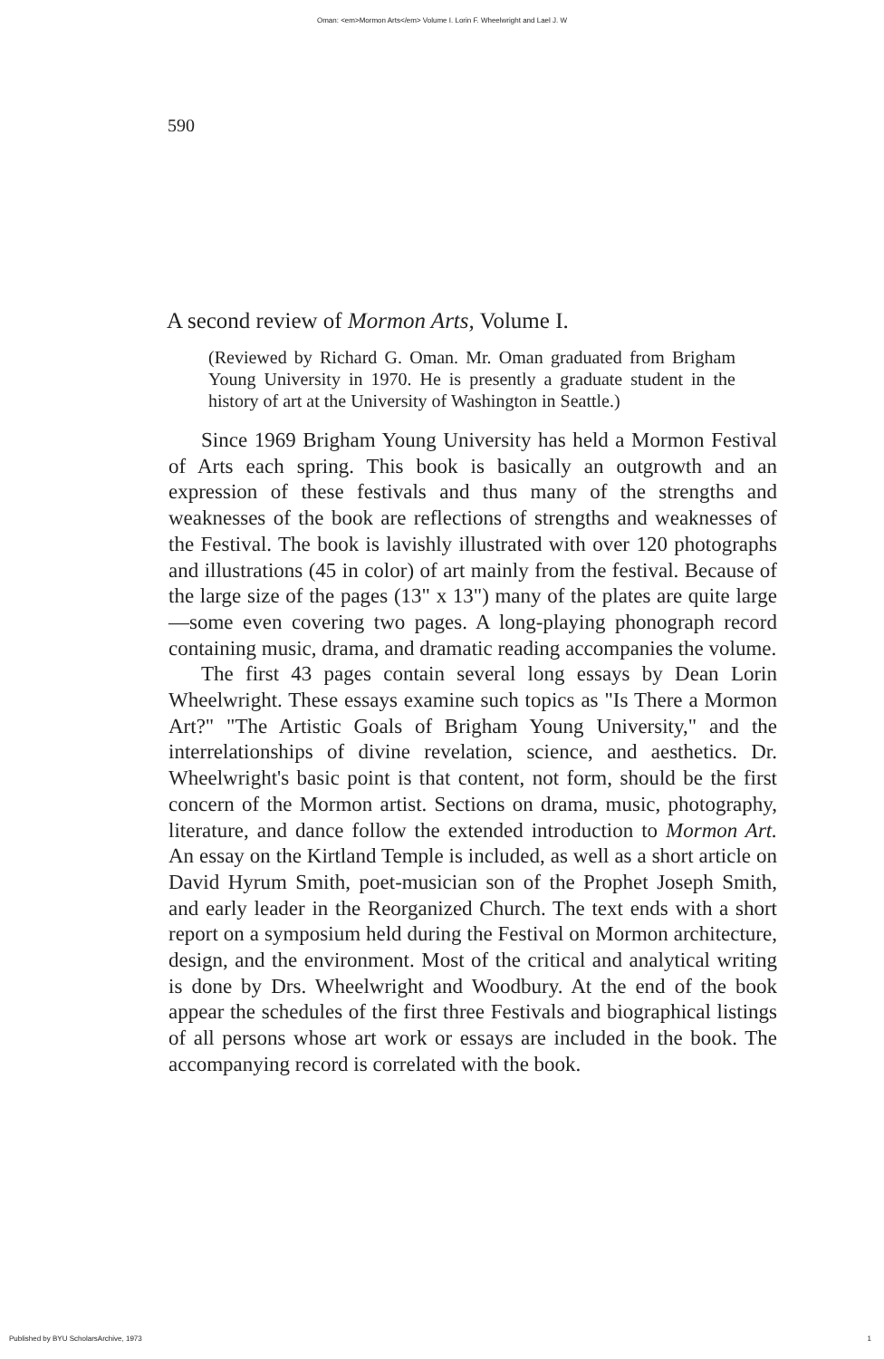Oman: <em>Mormon Arts</em> Volume I. Lorin F. Wheelwright and Lael J. W
590
A second review of Mormon Arts, Volume I.
(Reviewed by Richard G. Oman. Mr. Oman graduated from Brigham Young University in 1970. He is presently a graduate student in the history of art at the University of Washington in Seattle.)
Since 1969 Brigham Young University has held a Mormon Festival of Arts each spring. This book is basically an outgrowth and an expression of these festivals and thus many of the strengths and weaknesses of the book are reflections of strengths and weaknesses of the Festival. The book is lavishly illustrated with over 120 photographs and illustrations (45 in color) of art mainly from the festival. Because of the large size of the pages (13" x 13") many of the plates are quite large—some even covering two pages. A long-playing phonograph record containing music, drama, and dramatic reading accompanies the volume.
The first 43 pages contain several long essays by Dean Lorin Wheelwright. These essays examine such topics as "Is There a Mormon Art?" "The Artistic Goals of Brigham Young University," and the interrelationships of divine revelation, science, and aesthetics. Dr. Wheelwright's basic point is that content, not form, should be the first concern of the Mormon artist. Sections on drama, music, photography, literature, and dance follow the extended introduction to Mormon Art. An essay on the Kirtland Temple is included, as well as a short article on David Hyrum Smith, poet-musician son of the Prophet Joseph Smith, and early leader in the Reorganized Church. The text ends with a short report on a symposium held during the Festival on Mormon architecture, design, and the environment. Most of the critical and analytical writing is done by Drs. Wheelwright and Woodbury. At the end of the book appear the schedules of the first three Festivals and biographical listings of all persons whose art work or essays are included in the book. The accompanying record is correlated with the book.
Published by BYU ScholarsArchive, 1973 1